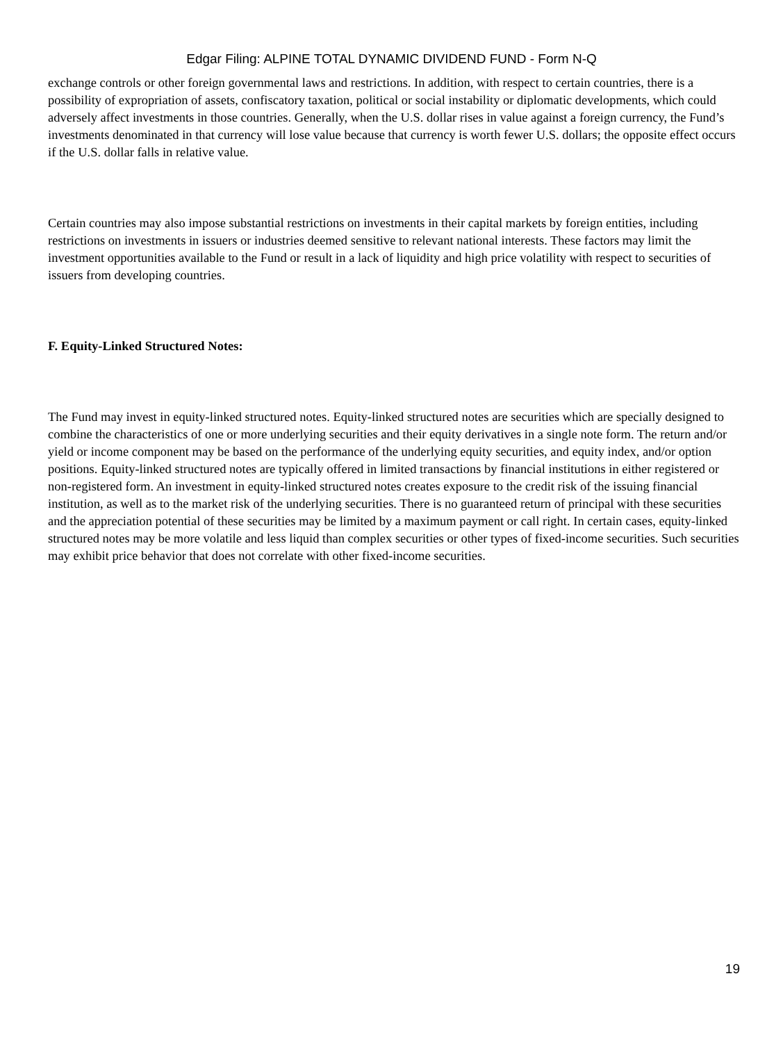Edgar Filing: ALPINE TOTAL DYNAMIC DIVIDEND FUND - Form N-Q
exchange controls or other foreign governmental laws and restrictions. In addition, with respect to certain countries, there is a possibility of expropriation of assets, confiscatory taxation, political or social instability or diplomatic developments, which could adversely affect investments in those countries. Generally, when the U.S. dollar rises in value against a foreign currency, the Fund’s investments denominated in that currency will lose value because that currency is worth fewer U.S. dollars; the opposite effect occurs if the U.S. dollar falls in relative value.
Certain countries may also impose substantial restrictions on investments in their capital markets by foreign entities, including restrictions on investments in issuers or industries deemed sensitive to relevant national interests. These factors may limit the investment opportunities available to the Fund or result in a lack of liquidity and high price volatility with respect to securities of issuers from developing countries.
F. Equity-Linked Structured Notes:
The Fund may invest in equity-linked structured notes. Equity-linked structured notes are securities which are specially designed to combine the characteristics of one or more underlying securities and their equity derivatives in a single note form. The return and/or yield or income component may be based on the performance of the underlying equity securities, and equity index, and/or option positions. Equity-linked structured notes are typically offered in limited transactions by financial institutions in either registered or non-registered form. An investment in equity-linked structured notes creates exposure to the credit risk of the issuing financial institution, as well as to the market risk of the underlying securities. There is no guaranteed return of principal with these securities and the appreciation potential of these securities may be limited by a maximum payment or call right. In certain cases, equity-linked structured notes may be more volatile and less liquid than complex securities or other types of fixed-income securities. Such securities may exhibit price behavior that does not correlate with other fixed-income securities.
19